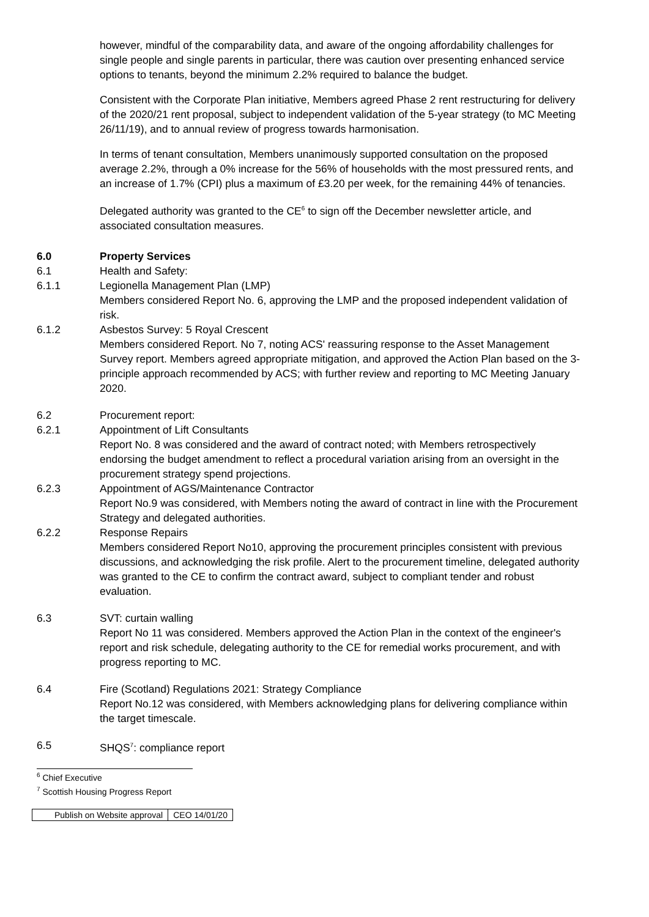however, mindful of the comparability data, and aware of the ongoing affordability challenges for single people and single parents in particular, there was caution over presenting enhanced service options to tenants, beyond the minimum 2.2% required to balance the budget.
Consistent with the Corporate Plan initiative, Members agreed Phase 2 rent restructuring for delivery of the 2020/21 rent proposal, subject to independent validation of the 5-year strategy (to MC Meeting 26/11/19), and to annual review of progress towards harmonisation.
In terms of tenant consultation, Members unanimously supported consultation on the proposed average 2.2%, through a 0% increase for the 56% of households with the most pressured rents, and an increase of 1.7% (CPI) plus a maximum of £3.20 per week, for the remaining 44% of tenancies.
Delegated authority was granted to the CE<sup>6</sup> to sign off the December newsletter article, and associated consultation measures.
6.0 Property Services
6.1 Health and Safety:
6.1.1 Legionella Management Plan (LMP)
Members considered Report No. 6, approving the LMP and the proposed independent validation of risk.
6.1.2 Asbestos Survey: 5 Royal Crescent
Members considered Report. No 7, noting ACS' reassuring response to the Asset Management Survey report. Members agreed appropriate mitigation, and approved the Action Plan based on the 3-principle approach recommended by ACS; with further review and reporting to MC Meeting January 2020.
6.2 Procurement report:
6.2.1 Appointment of Lift Consultants
Report No. 8 was considered and the award of contract noted; with Members retrospectively endorsing the budget amendment to reflect a procedural variation arising from an oversight in the procurement strategy spend projections.
6.2.3 Appointment of AGS/Maintenance Contractor
Report No.9 was considered, with Members noting the award of contract in line with the Procurement Strategy and delegated authorities.
6.2.2 Response Repairs
Members considered Report No10, approving the procurement principles consistent with previous discussions, and acknowledging the risk profile. Alert to the procurement timeline, delegated authority was granted to the CE to confirm the contract award, subject to compliant tender and robust evaluation.
6.3 SVT: curtain walling
Report No 11 was considered. Members approved the Action Plan in the context of the engineer's report and risk schedule, delegating authority to the CE for remedial works procurement, and with progress reporting to MC.
6.4 Fire (Scotland) Regulations 2021: Strategy Compliance
Report No.12 was considered, with Members acknowledging plans for delivering compliance within the target timescale.
6.5 SHQS<sup>7</sup>: compliance report
<sup>6</sup> Chief Executive
<sup>7</sup> Scottish Housing Progress Report
| Publish on Website approval | CEO 14/01/20 |